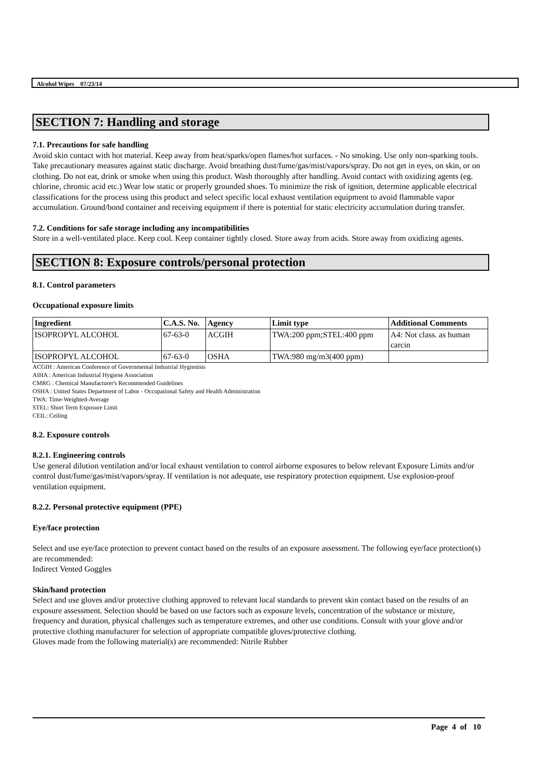Alcohol Wipes 07/23/14
SECTION 7: Handling and storage
7.1. Precautions for safe handling
Avoid skin contact with hot material. Keep away from heat/sparks/open flames/hot surfaces. - No smoking. Use only non-sparking tools. Take precautionary measures against static discharge. Avoid breathing dust/fume/gas/mist/vapors/spray. Do not get in eyes, on skin, or on clothing. Do not eat, drink or smoke when using this product. Wash thoroughly after handling. Avoid contact with oxidizing agents (eg. chlorine, chromic acid etc.) Wear low static or properly grounded shoes. To minimize the risk of ignition, determine applicable electrical classifications for the process using this product and select specific local exhaust ventilation equipment to avoid flammable vapor accumulation. Ground/bond container and receiving equipment if there is potential for static electricity accumulation during transfer.
7.2. Conditions for safe storage including any incompatibilities
Store in a well-ventilated place. Keep cool. Keep container tightly closed. Store away from acids. Store away from oxidizing agents.
SECTION 8: Exposure controls/personal protection
8.1. Control parameters
Occupational exposure limits
| Ingredient | C.A.S. No. | Agency | Limit type | Additional Comments |
| --- | --- | --- | --- | --- |
| ISOPROPYL ALCOHOL | 67-63-0 | ACGIH | TWA:200 ppm;STEL:400 ppm | A4: Not class. as human carcin |
| ISOPROPYL ALCOHOL | 67-63-0 | OSHA | TWA:980 mg/m3(400 ppm) | |
ACGIH : American Conference of Governmental Industrial Hygienists
AIHA : American Industrial Hygiene Association
CMRG : Chemical Manufacturer's Recommended Guidelines
OSHA : United States Department of Labor - Occupational Safety and Health Administration
TWA: Time-Weighted-Average
STEL: Short Term Exposure Limit
CEIL: Ceiling
8.2. Exposure controls
8.2.1. Engineering controls
Use general dilution ventilation and/or local exhaust ventilation to control airborne exposures to below relevant Exposure Limits and/or control dust/fume/gas/mist/vapors/spray. If ventilation is not adequate, use respiratory protection equipment. Use explosion-proof ventilation equipment.
8.2.2. Personal protective equipment (PPE)
Eye/face protection
Select and use eye/face protection to prevent contact based on the results of an exposure assessment. The following eye/face protection(s) are recommended:
Indirect Vented Goggles
Skin/hand protection
Select and use gloves and/or protective clothing approved to relevant local standards to prevent skin contact based on the results of an exposure assessment. Selection should be based on use factors such as exposure levels, concentration of the substance or mixture, frequency and duration, physical challenges such as temperature extremes, and other use conditions. Consult with your glove and/or protective clothing manufacturer for selection of appropriate compatible gloves/protective clothing.
Gloves made from the following material(s) are recommended: Nitrile Rubber
Page 4 of 10